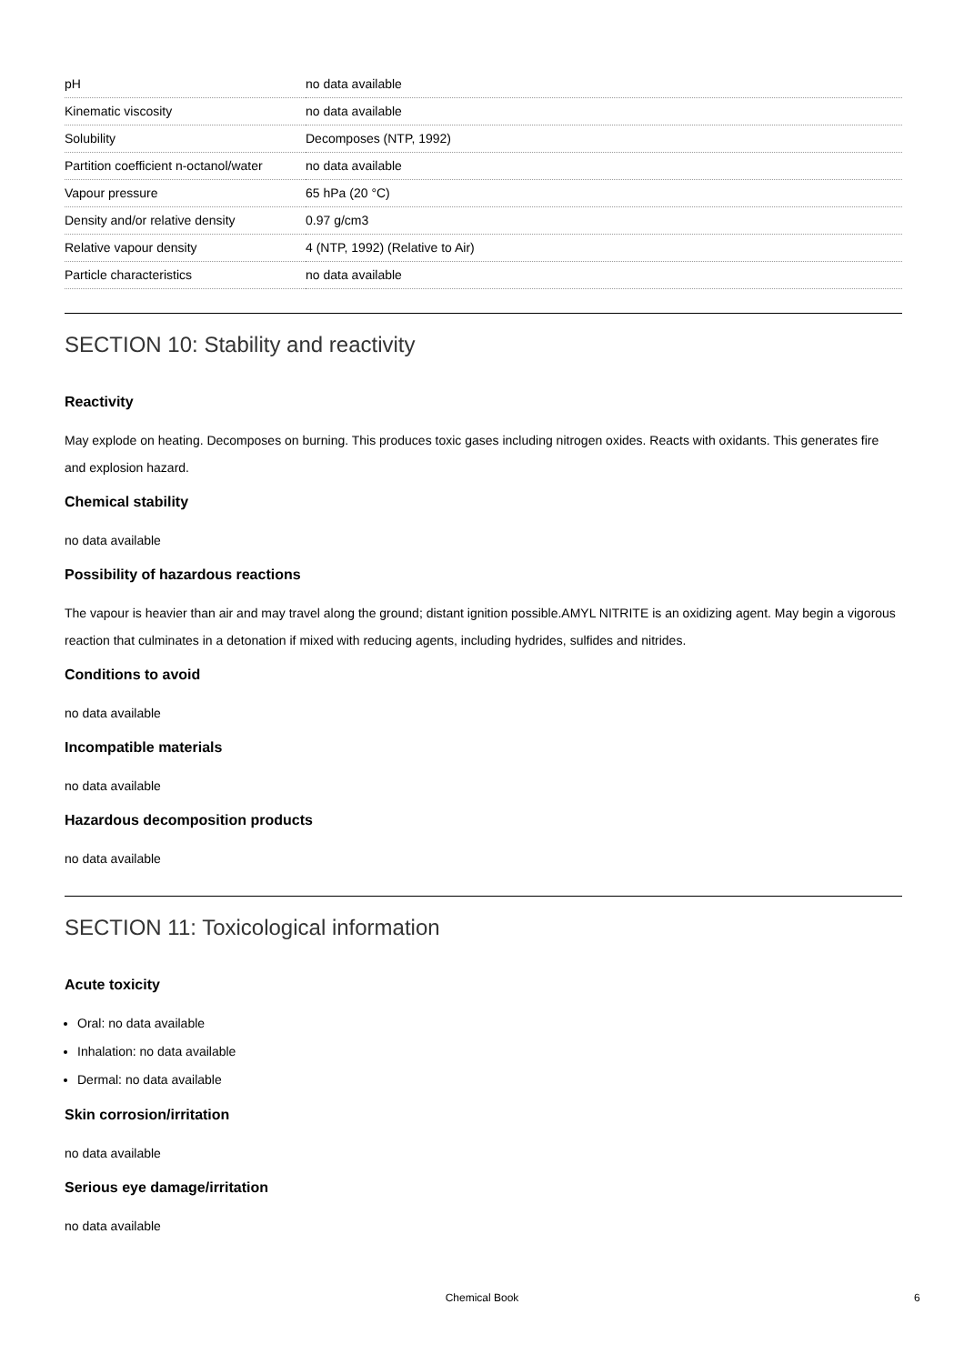| pH | no data available |
| Kinematic viscosity | no data available |
| Solubility | Decomposes (NTP, 1992) |
| Partition coefficient n-octanol/water | no data available |
| Vapour pressure | 65 hPa (20 °C) |
| Density and/or relative density | 0.97 g/cm3 |
| Relative vapour density | 4 (NTP, 1992) (Relative to Air) |
| Particle characteristics | no data available |
SECTION 10: Stability and reactivity
Reactivity
May explode on heating. Decomposes on burning. This produces toxic gases including nitrogen oxides. Reacts with oxidants. This generates fire and explosion hazard.
Chemical stability
no data available
Possibility of hazardous reactions
The vapour is heavier than air and may travel along the ground; distant ignition possible.AMYL NITRITE is an oxidizing agent. May begin a vigorous reaction that culminates in a detonation if mixed with reducing agents, including hydrides, sulfides and nitrides.
Conditions to avoid
no data available
Incompatible materials
no data available
Hazardous decomposition products
no data available
SECTION 11: Toxicological information
Acute toxicity
Oral: no data available
Inhalation: no data available
Dermal: no data available
Skin corrosion/irritation
no data available
Serious eye damage/irritation
no data available
Chemical Book 6